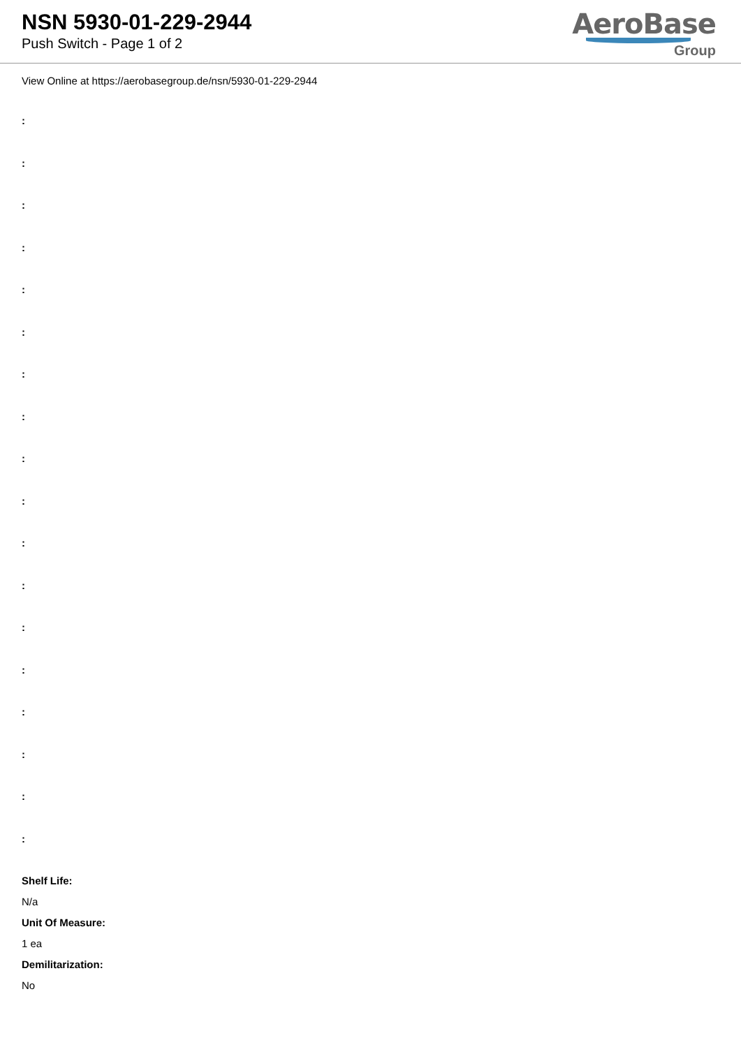NSN 5930-01-229-2944
Push Switch - Page 1 of 2
AeroBase
Group
View Online at https://aerobasegroup.de/nsn/5930-01-229-2944
:
:
:
:
:
:
:
:
:
:
:
:
:
:
:
:
:
:
Shelf Life:
N/a
Unit Of Measure:
1 ea
Demilitarization:
No